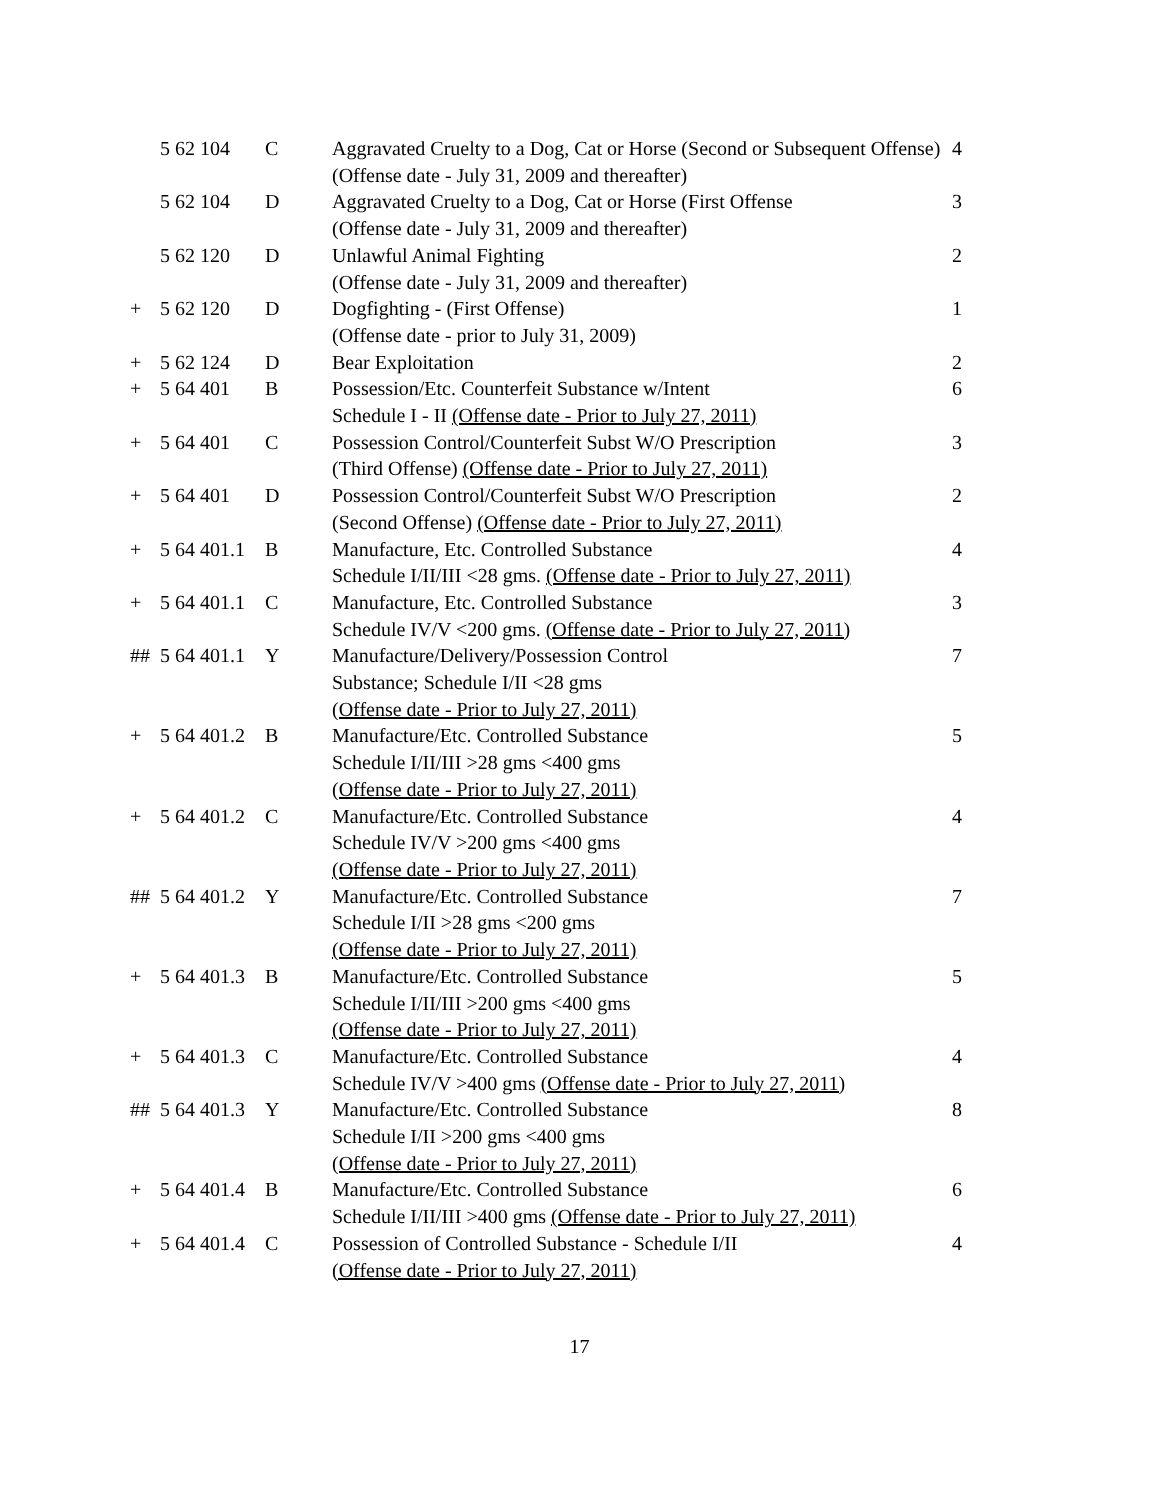| | 5 62 104 | C | Aggravated Cruelty to a Dog, Cat or Horse (Second or Subsequent Offense) (Offense date - July 31, 2009 and thereafter) | 4 |
| | 5 62 104 | D | Aggravated Cruelty to a Dog, Cat or Horse (First Offense (Offense date - July 31, 2009 and thereafter) | 3 |
| | 5 62 120 | D | Unlawful Animal Fighting (Offense date - July 31, 2009 and thereafter) | 2 |
| + | 5 62 120 | D | Dogfighting - (First Offense) (Offense date - prior to July 31, 2009) | 1 |
| + | 5 62 124 | D | Bear Exploitation | 2 |
| + | 5 64 401 | B | Possession/Etc. Counterfeit Substance w/Intent Schedule I - II (Offense date - Prior to July 27, 2011) | 6 |
| + | 5 64 401 | C | Possession Control/Counterfeit Subst W/O Prescription (Third Offense) (Offense date - Prior to July 27, 2011) | 3 |
| + | 5 64 401 | D | Possession Control/Counterfeit Subst W/O Prescription (Second Offense) (Offense date - Prior to July 27, 2011) | 2 |
| + | 5 64 401.1 | B | Manufacture, Etc. Controlled Substance Schedule I/II/III <28 gms. (Offense date - Prior to July 27, 2011) | 4 |
| + | 5 64 401.1 | C | Manufacture, Etc. Controlled Substance Schedule IV/V <200 gms. (Offense date - Prior to July 27, 2011) | 3 |
| ## | 5 64 401.1 | Y | Manufacture/Delivery/Possession Control Substance; Schedule I/II <28 gms (Offense date - Prior to July 27, 2011) | 7 |
| + | 5 64 401.2 | B | Manufacture/Etc. Controlled Substance Schedule I/II/III >28 gms <400 gms (Offense date - Prior to July 27, 2011) | 5 |
| + | 5 64 401.2 | C | Manufacture/Etc. Controlled Substance Schedule IV/V >200 gms <400 gms (Offense date - Prior to July 27, 2011) | 4 |
| ## | 5 64 401.2 | Y | Manufacture/Etc. Controlled Substance Schedule I/II >28 gms <200 gms (Offense date - Prior to July 27, 2011) | 7 |
| + | 5 64 401.3 | B | Manufacture/Etc. Controlled Substance Schedule I/II/III >200 gms <400 gms (Offense date - Prior to July 27, 2011) | 5 |
| + | 5 64 401.3 | C | Manufacture/Etc. Controlled Substance Schedule IV/V >400 gms (Offense date - Prior to July 27, 2011) | 4 |
| ## | 5 64 401.3 | Y | Manufacture/Etc. Controlled Substance Schedule I/II >200 gms <400 gms (Offense date - Prior to July 27, 2011) | 8 |
| + | 5 64 401.4 | B | Manufacture/Etc. Controlled Substance Schedule I/II/III >400 gms (Offense date - Prior to July 27, 2011) | 6 |
| + | 5 64 401.4 | C | Possession of Controlled Substance - Schedule I/II (Offense date - Prior to July 27, 2011) | 4 |
17